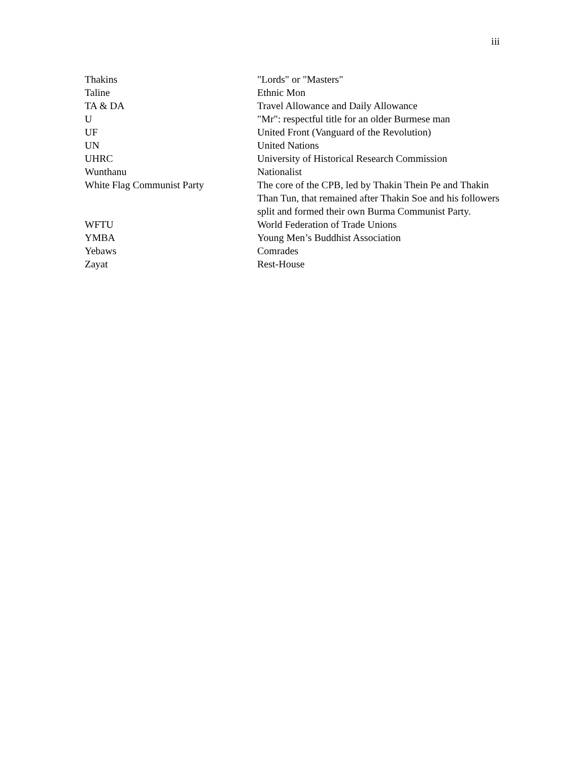iii
| Thakins | "Lords" or "Masters" |
| Taline | Ethnic Mon |
| TA & DA | Travel Allowance and Daily Allowance |
| U | "Mr": respectful title for an older Burmese man |
| UF | United Front (Vanguard of the Revolution) |
| UN | United Nations |
| UHRC | University of Historical Research Commission |
| Wunthanu | Nationalist |
| White Flag Communist Party | The core of the CPB, led by Thakin Thein Pe and Thakin Than Tun, that remained after Thakin Soe and his followers split and formed their own Burma Communist Party. |
| WFTU | World Federation of Trade Unions |
| YMBA | Young Men’s Buddhist Association |
| Yebaws | Comrades |
| Zayat | Rest-House |